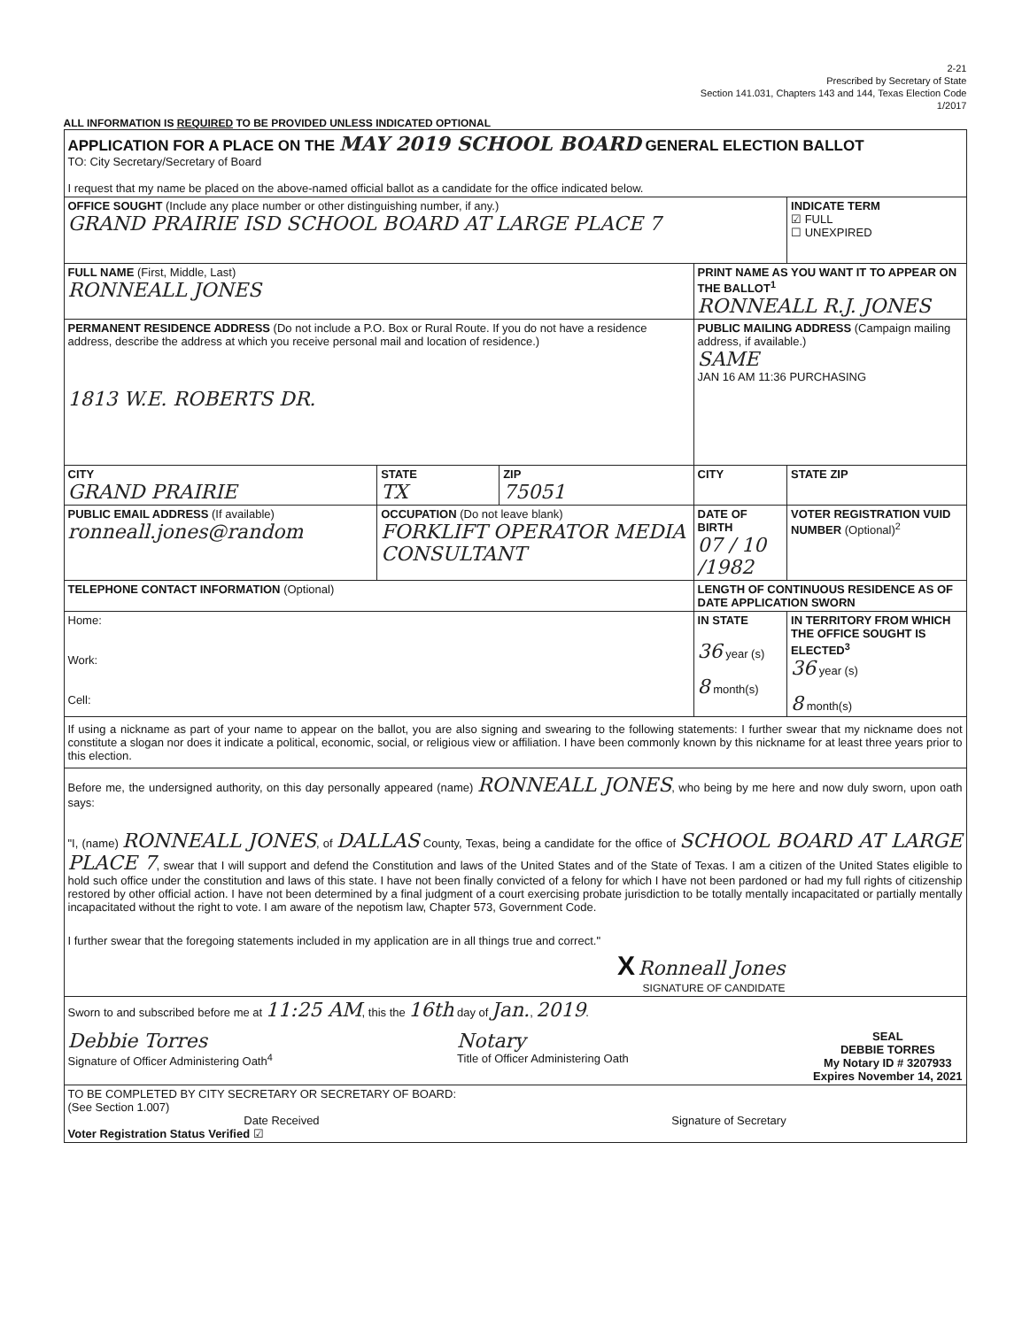2-21
Prescribed by Secretary of State
Section 141.031, Chapters 143 and 144, Texas Election Code
1/2017
ALL INFORMATION IS REQUIRED TO BE PROVIDED UNLESS INDICATED OPTIONAL
| APPLICATION FOR A PLACE ON THE MAY 2019 SCHOOL BOARD GENERAL ELECTION BALLOT TO: City Secretary/Secretary of Board I request that my name be placed on the above-named official ballot as a candidate for the office indicated below. | | | | |
| OFFICE SOUGHT (Include any place number or other distinguishing number, if any.) GRAND PRAIRIE ISD SCHOOL BOARD AT LARGE PLACE 7 | | | | INDICATE TERM ☑ FULL ☐ UNEXPIRED |
| FULL NAME (First, Middle, Last) RONNEALL JONES | | | PRINT NAME AS YOU WANT IT TO APPEAR ON THE BALLOT<sup>1</sup> RONNEALL R.J. JONES | |
| PERMANENT RESIDENCE ADDRESS (Do not include a P.O. Box or Rural Route. If you do not have a residence address, describe the address at which you receive personal mail and location of residence.) 1813 W.E. ROBERTS DR. | | | PUBLIC MAILING ADDRESS (Campaign mailing address, if available.) SAME JAN 16 AM 11:36 PURCHASING | |
| CITY GRAND PRAIRIE | STATE TX | ZIP 75051 | CITY | STATE ZIP |
| PUBLIC EMAIL ADDRESS (If available) ronneall.jones@random | OCCUPATION (Do not leave blank) FORKLIFT OPERATOR MEDIA CONSULTANT | | DATE OF BIRTH 07 / 10 /1982 | VOTER REGISTRATION VUID NUMBER (Optional)<sup>2</sup> |
| TELEPHONE CONTACT INFORMATION (Optional) | | | LENGTH OF CONTINUOUS RESIDENCE AS OF DATE APPLICATION SWORN | |
| Home: Work: Cell: | | | IN STATE 36 year (s) 8 month(s) | IN TERRITORY FROM WHICH THE OFFICE SOUGHT IS ELECTED<sup>3</sup> 36 year (s) 8 month(s) |
| If using a nickname as part of your name to appear on the ballot, you are also signing and swearing to the following statements: I further swear that my nickname does not constitute a slogan nor does it indicate a political, economic, social, or religious view or affiliation. I have been commonly known by this nickname for at least three years prior to this election. | | | | |
| Before me, the undersigned authority, on this day personally appeared (name) RONNEALL JONES , who being by me here and now duly sworn, upon oath says: "I, (name) RONNEALL JONES , of DALLAS County, Texas, being a candidate for the office of SCHOOL BOARD AT LARGE PLACE 7 , swear that I will support and defend the Constitution and laws of the United States and of the State of Texas. I am a citizen of the United States eligible to hold such office under the constitution and laws of this state. I have not been finally convicted of a felony for which I have not been pardoned or had my full rights of citizenship restored by other official action. I have not been determined by a final judgment of a court exercising probate jurisdiction to be totally mentally incapacitated or partially mentally incapacitated without the right to vote. I am aware of the nepotism law, Chapter 573, Government Code. I further swear that the foregoing statements included in my application are in all things true and correct." X Ronneall Jones SIGNATURE OF CANDIDATE | | | | |
| Sworn to and subscribed before me at 11:25 AM , this the 16th day of Jan. , 2019 . Debbie Torres Signature of Officer Administering Oath<sup>4</sup> Notary Title of Officer Administering Oath SEAL DEBBIE TORRES My Notary ID # 3207933 Expires November 14, 2021 | | | | |
| TO BE COMPLETED BY CITY SECRETARY OR SECRETARY OF BOARD: (See Section 1.007) Date Received Signature of Secretary Voter Registration Status Verified ☑ | | | | |